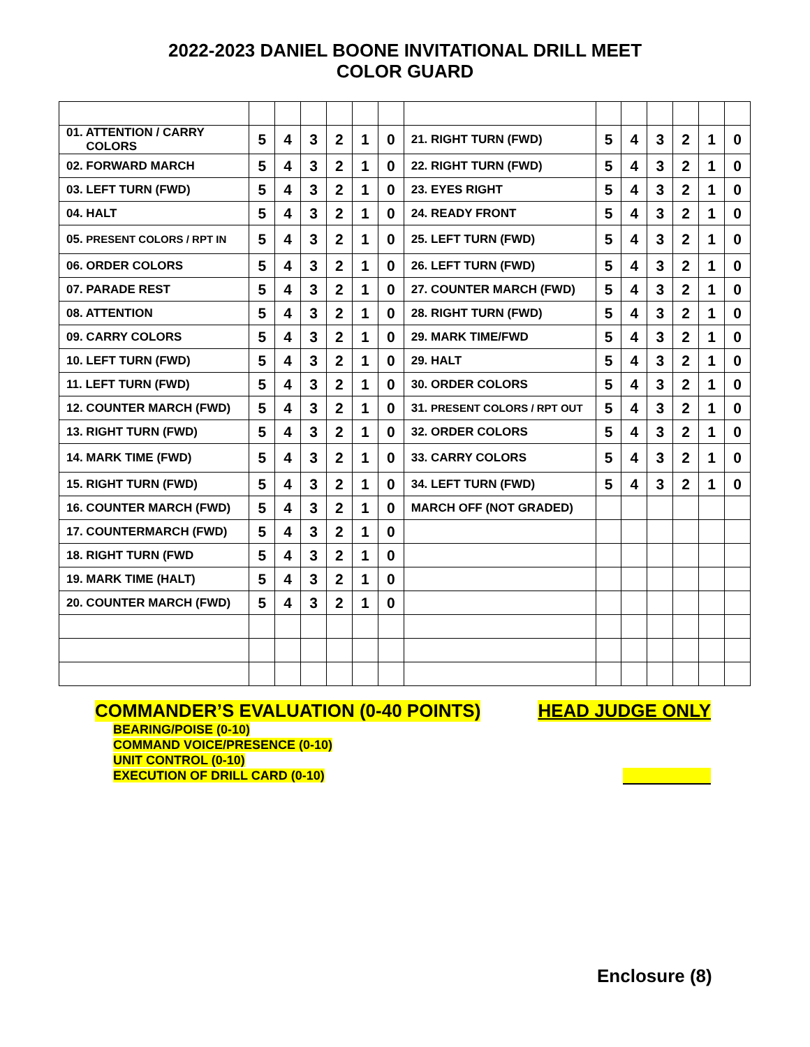2022-2023 DANIEL BOONE INVITATIONAL DRILL MEET
COLOR GUARD
| 01. ATTENTION / CARRY COLORS | 5 | 4 | 3 | 2 | 1 | 0 | 21. RIGHT TURN (FWD) | 5 | 4 | 3 | 2 | 1 | 0 |
| 02. FORWARD MARCH | 5 | 4 | 3 | 2 | 1 | 0 | 22. RIGHT TURN (FWD) | 5 | 4 | 3 | 2 | 1 | 0 |
| 03. LEFT TURN (FWD) | 5 | 4 | 3 | 2 | 1 | 0 | 23. EYES RIGHT | 5 | 4 | 3 | 2 | 1 | 0 |
| 04. HALT | 5 | 4 | 3 | 2 | 1 | 0 | 24. READY FRONT | 5 | 4 | 3 | 2 | 1 | 0 |
| 05. PRESENT COLORS / RPT IN | 5 | 4 | 3 | 2 | 1 | 0 | 25. LEFT TURN (FWD) | 5 | 4 | 3 | 2 | 1 | 0 |
| 06. ORDER COLORS | 5 | 4 | 3 | 2 | 1 | 0 | 26. LEFT TURN (FWD) | 5 | 4 | 3 | 2 | 1 | 0 |
| 07. PARADE REST | 5 | 4 | 3 | 2 | 1 | 0 | 27. COUNTER MARCH (FWD) | 5 | 4 | 3 | 2 | 1 | 0 |
| 08. ATTENTION | 5 | 4 | 3 | 2 | 1 | 0 | 28. RIGHT TURN (FWD) | 5 | 4 | 3 | 2 | 1 | 0 |
| 09. CARRY COLORS | 5 | 4 | 3 | 2 | 1 | 0 | 29. MARK TIME/FWD | 5 | 4 | 3 | 2 | 1 | 0 |
| 10. LEFT TURN (FWD) | 5 | 4 | 3 | 2 | 1 | 0 | 29. HALT | 5 | 4 | 3 | 2 | 1 | 0 |
| 11. LEFT TURN (FWD) | 5 | 4 | 3 | 2 | 1 | 0 | 30. ORDER COLORS | 5 | 4 | 3 | 2 | 1 | 0 |
| 12. COUNTER MARCH (FWD) | 5 | 4 | 3 | 2 | 1 | 0 | 31. PRESENT COLORS / RPT OUT | 5 | 4 | 3 | 2 | 1 | 0 |
| 13. RIGHT TURN (FWD) | 5 | 4 | 3 | 2 | 1 | 0 | 32. ORDER COLORS | 5 | 4 | 3 | 2 | 1 | 0 |
| 14. MARK TIME (FWD) | 5 | 4 | 3 | 2 | 1 | 0 | 33. CARRY COLORS | 5 | 4 | 3 | 2 | 1 | 0 |
| 15. RIGHT TURN (FWD) | 5 | 4 | 3 | 2 | 1 | 0 | 34. LEFT TURN (FWD) | 5 | 4 | 3 | 2 | 1 | 0 |
| 16. COUNTER MARCH (FWD) | 5 | 4 | 3 | 2 | 1 | 0 | MARCH OFF (NOT GRADED) | | | | | | |
| 17. COUNTERMARCH (FWD) | 5 | 4 | 3 | 2 | 1 | 0 | | | | | | | |
| 18. RIGHT TURN (FWD | 5 | 4 | 3 | 2 | 1 | 0 | | | | | | | |
| 19. MARK TIME (HALT) | 5 | 4 | 3 | 2 | 1 | 0 | | | | | | | |
| 20. COUNTER MARCH (FWD) | 5 | 4 | 3 | 2 | 1 | 0 | | | | | | | |
COMMANDER’S EVALUATION (0-40 POINTS) HEAD JUDGE ONLY
BEARING/POISE (0-10)
COMMAND VOICE/PRESENCE (0-10)
UNIT CONTROL (0-10)
EXECUTION OF DRILL CARD (0-10)
Enclosure (8)